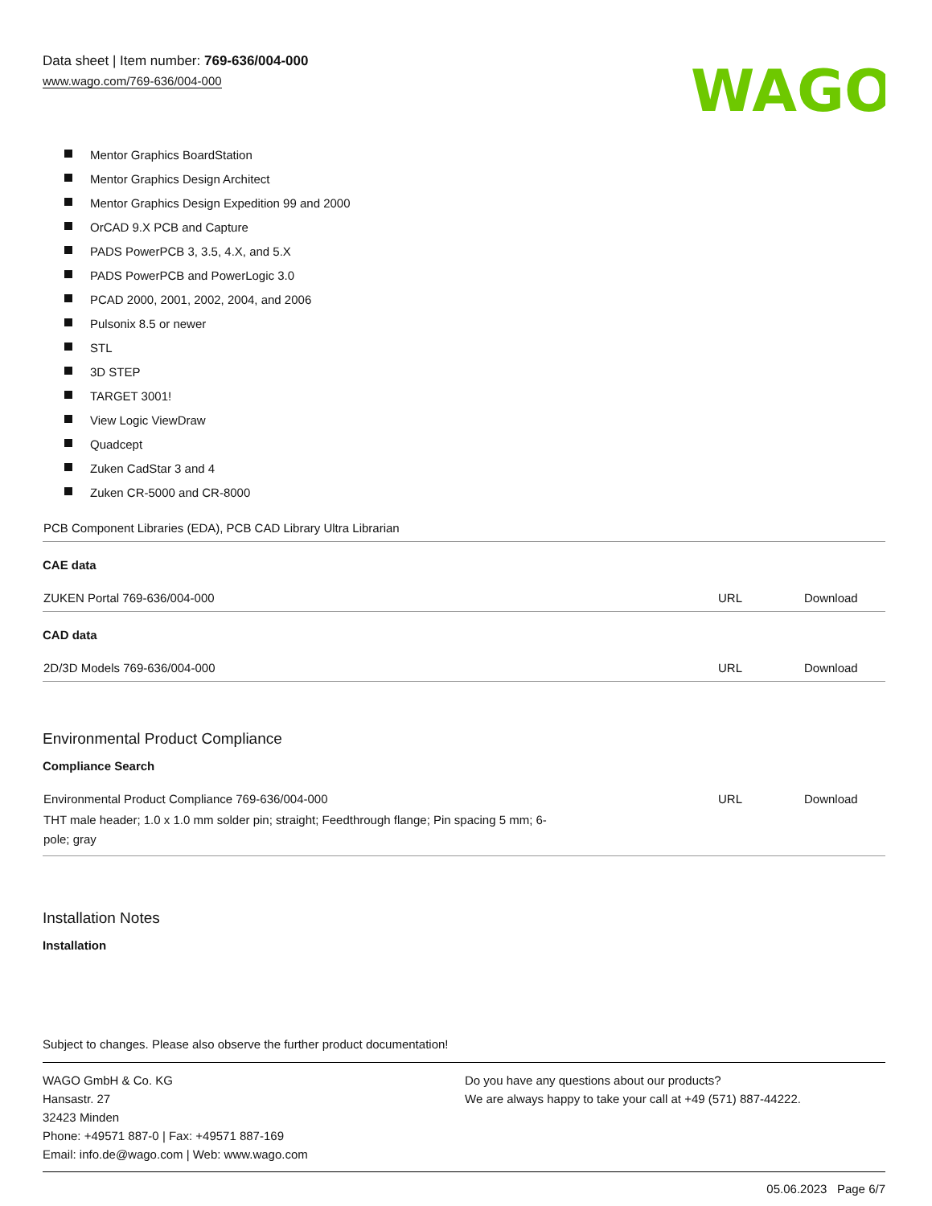Data sheet | Item number: 769-636/004-000
www.wago.com/769-636/004-000
WAGO
Mentor Graphics BoardStation
Mentor Graphics Design Architect
Mentor Graphics Design Expedition 99 and 2000
OrCAD 9.X PCB and Capture
PADS PowerPCB 3, 3.5, 4.X, and 5.X
PADS PowerPCB and PowerLogic 3.0
PCAD 2000, 2001, 2002, 2004, and 2006
Pulsonix 8.5 or newer
STL
3D STEP
TARGET 3001!
View Logic ViewDraw
Quadcept
Zuken CadStar 3 and 4
Zuken CR-5000 and CR-8000
| PCB Component Libraries (EDA), PCB CAD Library Ultra Librarian |
CAE data
| ZUKEN Portal 769-636/004-000 | URL | Download |
CAD data
| 2D/3D Models 769-636/004-000 | URL | Download |
Environmental Product Compliance
Compliance Search
| Environmental Product Compliance 769-636/004-000 THT male header; 1.0 x 1.0 mm solder pin; straight; Feedthrough flange; Pin spacing 5 mm; 6-pole; gray | URL | Download |
Installation Notes
Installation
Subject to changes. Please also observe the further product documentation!
WAGO GmbH & Co. KG
Hansastr. 27
32423 Minden
Phone: +49571 887-0 | Fax: +49571 887-169
Email: info.de@wago.com | Web: www.wago.com
Do you have any questions about our products?
We are always happy to take your call at +49 (571) 887-44222.
05.06.2023 Page 6/7